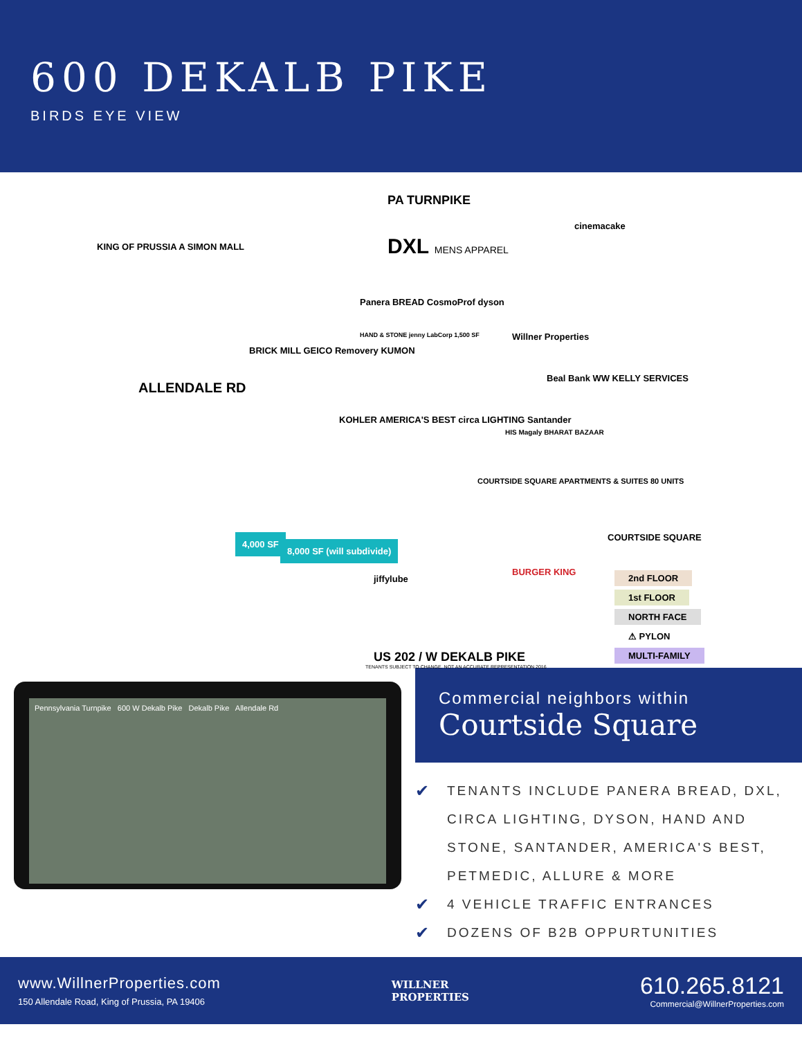600 DEKALB PIKE
BIRDS EYE VIEW
PA TURNPIKE
KING OF PRUSSIA A SIMON MALL
ALLENDALE RD
DXL MENS APPAREL
Panera BREAD CosmoProf dyson
HAND & STONE jenny LabCorp 1,500 SF
Willner Properties
cinemacake
BRICK MILL GEICO Removery KUMON
KOHLER AMERICA'S BEST circa LIGHTING Santander
Beal Bank WW KELLY SERVICES
HIS Magaly BHARAT BAZAAR
COURTSIDE SQUARE APARTMENTS & SUITES 80 UNITS
4,000 SF
8,000 SF (will subdivide)
jiffylube
BURGER KING
COURTSIDE SQUARE
2nd FLOOR
1st FLOOR
NORTH FACE
⚠ PYLON
MULTI-FAMILY
US 202 / W DEKALB PIKE
TENANTS SUBJECT TO CHANGE. NOT AN ACCURATE REPRESENTATION 2016
Pennsylvania Turnpike 600 W Dekalb Pike Dekalb Pike Allendale Rd
Commercial neighbors within
Courtside Square
✔ TENANTS INCLUDE PANERA BREAD, DXL, CIRCA LIGHTING, DYSON, HAND AND STONE, SANTANDER, AMERICA'S BEST, PETMEDIC, ALLURE & MORE
✔ 4 VEHICLE TRAFFIC ENTRANCES
✔ DOZENS OF B2B OPPURTUNITIES
www.WillnerProperties.com
150 Allendale Road, King of Prussia, PA 19406
WILLNER
PROPERTIES
610.265.8121
Commercial@WillnerProperties.com